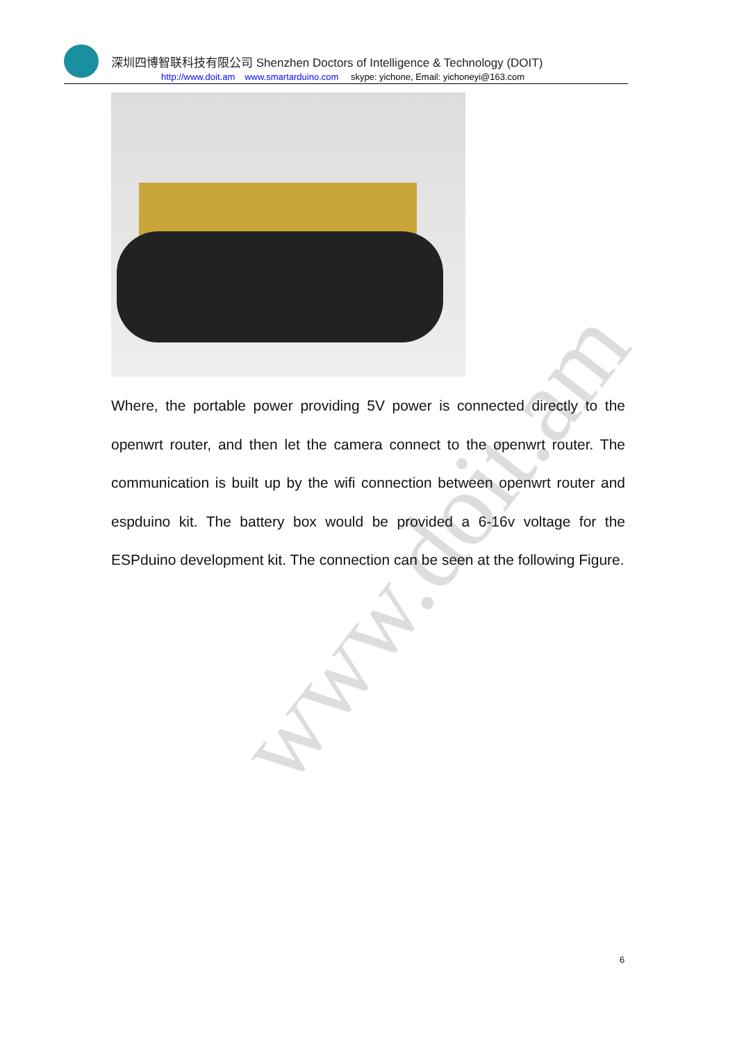深圳四博智联科技有限公司 Shenzhen Doctors of Intelligence & Technology (DOIT)
http://www.doit.am www.smartarduino.com skype: yichone, Email: yichoneyi@163.com
www.doit.am
Where, the portable power providing 5V power is connected directly to the openwrt router, and then let the camera connect to the openwrt router. The communication is built up by the wifi connection between openwrt router and espduino kit. The battery box would be provided a 6-16v voltage for the ESPduino development kit. The connection can be seen at the following Figure.
6